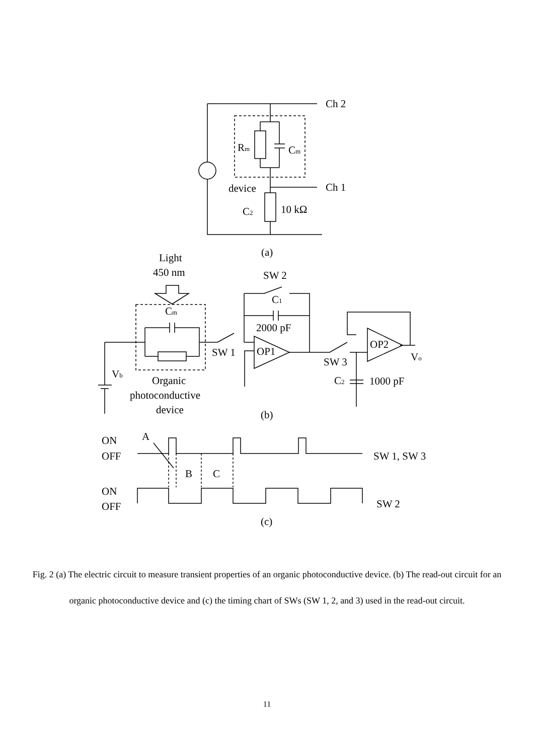Ch 2
Ch 1
Rm
Cm
device
C2
10 kΩ
(a)
Light
450 nm
SW 2
C1
Cm
2000 pF
OP2
OP1
SW 1
SW 3
Vo
Vb
Organic
photoconductive
device
C2
1000 pF
(b)
A
ON
OFF
SW 1, SW 3
B
C
ON
OFF
SW 2
(c)
Fig. 2 (a) The electric circuit to measure transient properties of an organic photoconductive device. (b) The read-out circuit for an organic photoconductive device and (c) the timing chart of SWs (SW 1, 2, and 3) used in the read-out circuit.
11